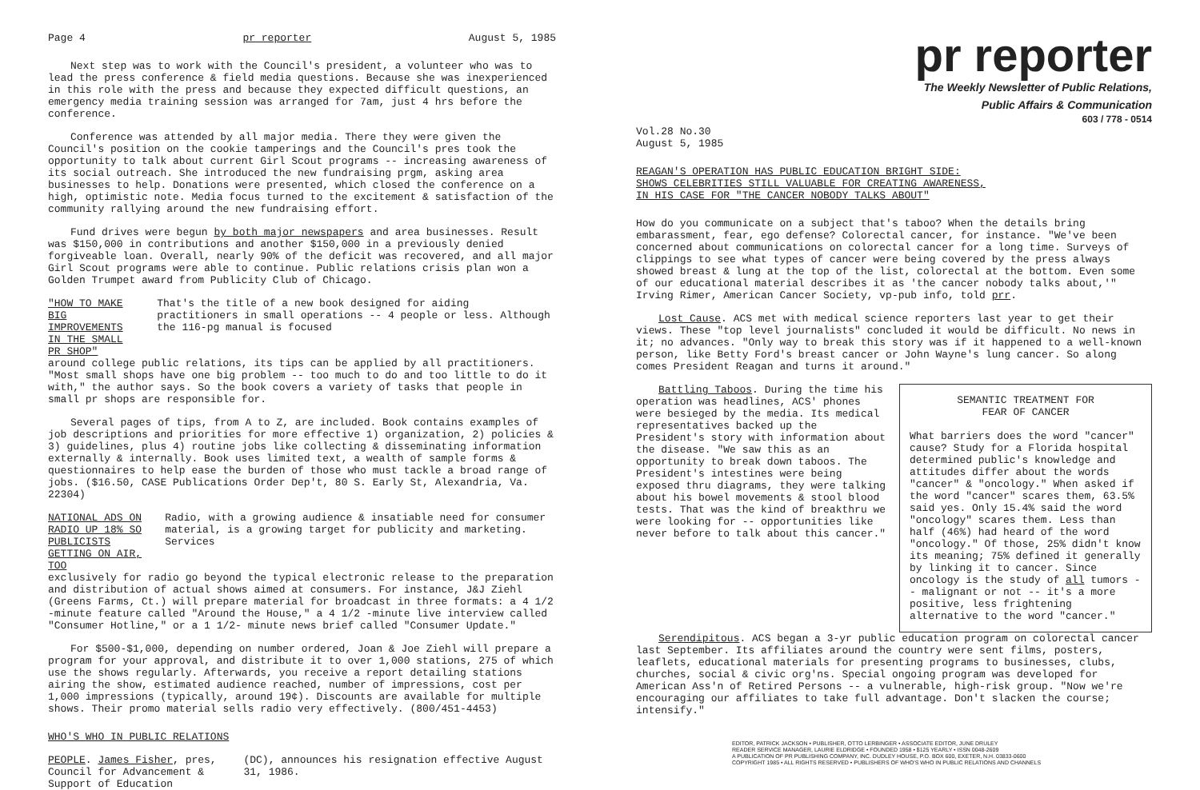Page 4 pr reporter August 5, 1985
Next step was to work with the Council's president, a volunteer who was to lead the press conference & field media questions. Because she was inexperienced in this role with the press and because they expected difficult questions, an emergency media training session was arranged for 7am, just 4 hrs before the conference.
Conference was attended by all major media. There they were given the Council's position on the cookie tamperings and the Council's pres took the opportunity to talk about current Girl Scout programs -- increasing awareness of its social outreach. She introduced the new fundraising prgm, asking area businesses to help. Donations were presented, which closed the conference on a high, optimistic note. Media focus turned to the excitement & satisfaction of the community rallying around the new fundraising effort.
Fund drives were begun by both major newspapers and area businesses. Result was $150,000 in contributions and another $150,000 in a previously denied forgiveable loan. Overall, nearly 90% of the deficit was recovered, and all major Girl Scout programs were able to continue. Public relations crisis plan won a Golden Trumpet award from Publicity Club of Chicago.
"HOW TO MAKE BIG IMPROVEMENTS IN THE SMALL PR SHOP"
That's the title of a new book designed for aiding practitioners in small operations -- 4 people or less. Although the 116-pg manual is focused
around college public relations, its tips can be applied by all practitioners. "Most small shops have one big problem -- too much to do and too little to do it with," the author says. So the book covers a variety of tasks that people in small pr shops are responsible for.
Several pages of tips, from A to Z, are included. Book contains examples of job descriptions and priorities for more effective 1) organization, 2) policies & 3) guidelines, plus 4) routine jobs like collecting & disseminating information externally & internally. Book uses limited text, a wealth of sample forms & questionnaires to help ease the burden of those who must tackle a broad range of jobs. ($16.50, CASE Publications Order Dep't, 80 S. Early St, Alexandria, Va. 22304)
NATIONAL ADS ON RADIO UP 18% SO PUBLICISTS GETTING ON AIR, TOO
Radio, with a growing audience & insatiable need for consumer material, is a growing target for publicity and marketing. Services
exclusively for radio go beyond the typical electronic release to the preparation and distribution of actual shows aimed at consumers. For instance, J&J Ziehl (Greens Farms, Ct.) will prepare material for broadcast in three formats: a 4 1/2 -minute feature called "Around the House," a 4 1/2 -minute live interview called "Consumer Hotline," or a 1 1/2- minute news brief called "Consumer Update."
For $500-$1,000, depending on number ordered, Joan & Joe Ziehl will prepare a program for your approval, and distribute it to over 1,000 stations, 275 of which use the shows regularly. Afterwards, you receive a report detailing stations airing the show, estimated audience reached, number of impressions, cost per 1,000 impressions (typically, around 19¢). Discounts are available for multiple shows. Their promo material sells radio very effectively. (800/451-4453)
WHO'S WHO IN PUBLIC RELATIONS
PEOPLE. James Fisher, pres, Council for Advancement & Support of Education
(DC), announces his resignation effective August 31, 1986.
pr reporter
The Weekly Newsletter of Public Relations,
Public Affairs & Communication
603 / 778 - 0514
Vol.28 No.30
August 5, 1985
REAGAN'S OPERATION HAS PUBLIC EDUCATION BRIGHT SIDE:
SHOWS CELEBRITIES STILL VALUABLE FOR CREATING AWARENESS,
IN HIS CASE FOR "THE CANCER NOBODY TALKS ABOUT"
How do you communicate on a subject that's taboo? When the details bring embarassment, fear, ego defense? Colorectal cancer, for instance. "We've been concerned about communications on colorectal cancer for a long time. Surveys of clippings to see what types of cancer were being covered by the press always showed breast & lung at the top of the list, colorectal at the bottom. Even some of our educational material describes it as 'the cancer nobody talks about,'" Irving Rimer, American Cancer Society, vp-pub info, told prr.
Lost Cause. ACS met with medical science reporters last year to get their views. These "top level journalists" concluded it would be difficult. No news in it; no advances. "Only way to break this story was if it happened to a well-known person, like Betty Ford's breast cancer or John Wayne's lung cancer. So along comes President Reagan and turns it around."
SEMANTIC TREATMENT FOR
FEAR OF CANCER
What barriers does the word "cancer" cause? Study for a Florida hospital determined public's knowledge and attitudes differ about the words "cancer" & "oncology." When asked if the word "cancer" scares them, 63.5% said yes. Only 15.4% said the word "oncology" scares them. Less than half (46%) had heard of the word "oncology." Of those, 25% didn't know its meaning; 75% defined it generally by linking it to cancer. Since oncology is the study of all tumors -- malignant or not -- it's a more positive, less frightening alternative to the word "cancer."
Battling Taboos. During the time his operation was headlines, ACS' phones were besieged by the media. Its medical representatives backed up the President's story with information about the disease. "We saw this as an opportunity to break down taboos. The President's intestines were being exposed thru diagrams, they were talking about his bowel movements & stool blood tests. That was the kind of breakthru we were looking for -- opportunities like never before to talk about this cancer."
Serendipitous. ACS began a 3-yr public education program on colorectal cancer last September. Its affiliates around the country were sent films, posters, leaflets, educational materials for presenting programs to businesses, clubs, churches, social & civic org'ns. Special ongoing program was developed for American Ass'n of Retired Persons -- a vulnerable, high-risk group. "Now we're encouraging our affiliates to take full advantage. Don't slacken the course; intensify."
EDITOR, PATRICK JACKSON • PUBLISHER, OTTO LERBINGER • ASSOCIATE EDITOR, JUNE DRULEY
READER SERVICE MANAGER, LAURIE ELDRIDGE • FOUNDED 1958 • $125 YEARLY • ISSN 0048-2609
A PUBLICATION OF PR PUBLISHING COMPANY, INC. DUDLEY HOUSE, P.O. BOX 600, EXETER, N.H. 03833-0600
COPYRIGHT 1985 • ALL RIGHTS RESERVED • PUBLISHERS OF WHO'S WHO IN PUBLIC RELATIONS AND CHANNELS